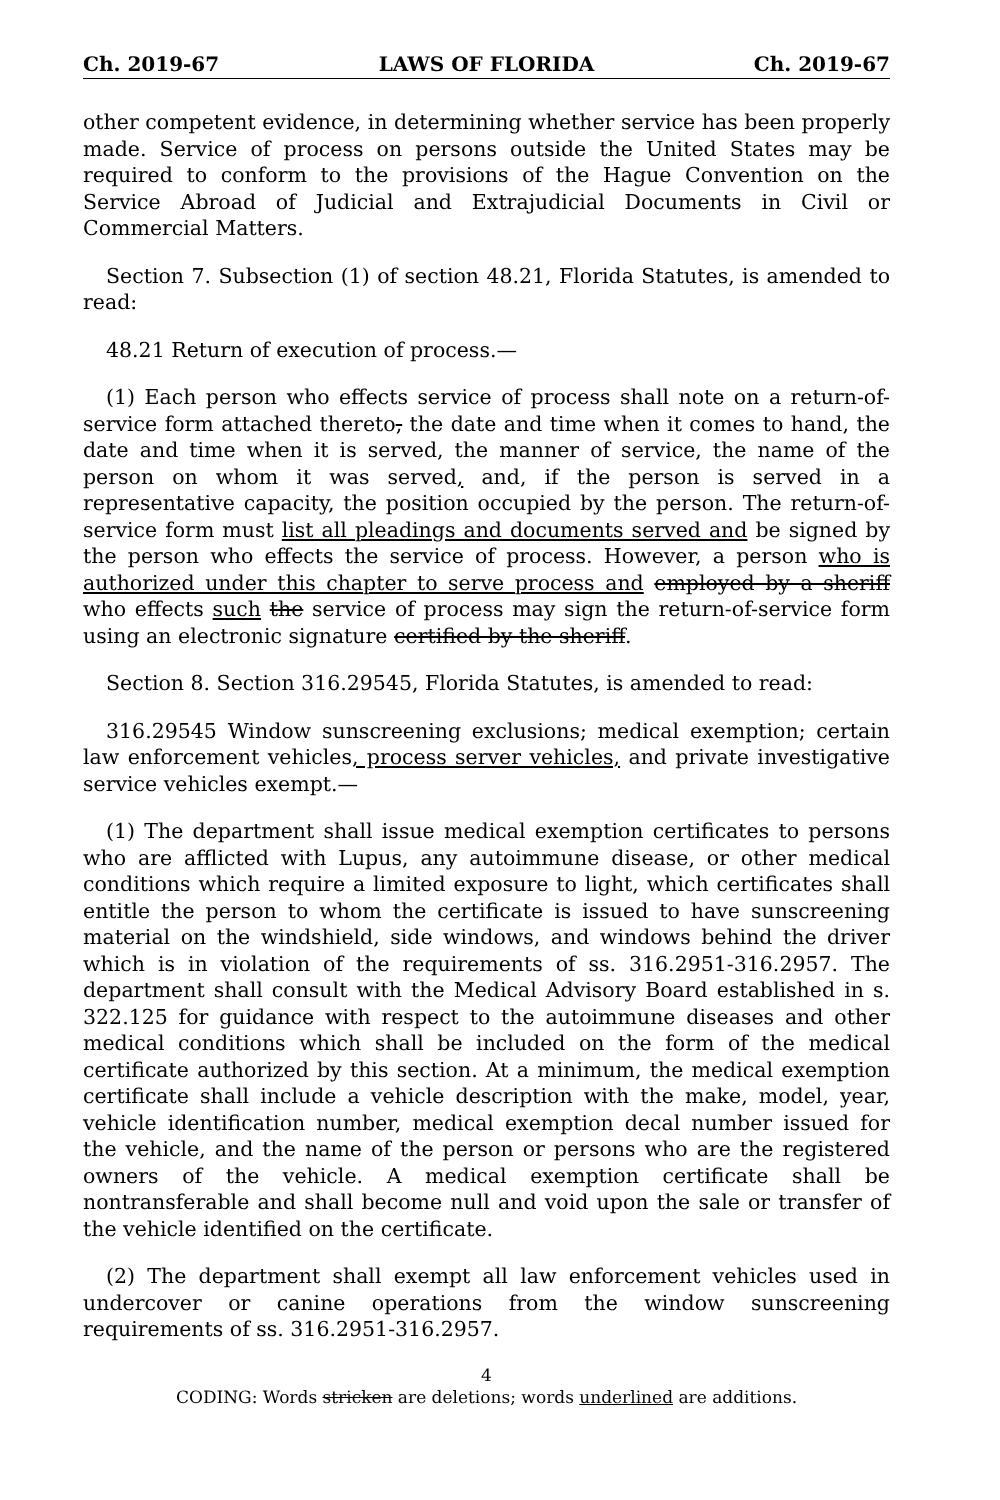Ch. 2019-67 LAWS OF FLORIDA Ch. 2019-67
other competent evidence, in determining whether service has been properly made. Service of process on persons outside the United States may be required to conform to the provisions of the Hague Convention on the Service Abroad of Judicial and Extrajudicial Documents in Civil or Commercial Matters.
Section 7. Subsection (1) of section 48.21, Florida Statutes, is amended to read:
48.21 Return of execution of process.—
(1) Each person who effects service of process shall note on a return-of-service form attached thereto, the date and time when it comes to hand, the date and time when it is served, the manner of service, the name of the person on whom it was served, and, if the person is served in a representative capacity, the position occupied by the person. The return-of-service form must list all pleadings and documents served and be signed by the person who effects the service of process. However, a person who is authorized under this chapter to serve process and employed by a sheriff who effects such the service of process may sign the return-of-service form using an electronic signature certified by the sheriff.
Section 8. Section 316.29545, Florida Statutes, is amended to read:
316.29545 Window sunscreening exclusions; medical exemption; certain law enforcement vehicles, process server vehicles, and private investigative service vehicles exempt.—
(1) The department shall issue medical exemption certificates to persons who are afflicted with Lupus, any autoimmune disease, or other medical conditions which require a limited exposure to light, which certificates shall entitle the person to whom the certificate is issued to have sunscreening material on the windshield, side windows, and windows behind the driver which is in violation of the requirements of ss. 316.2951-316.2957. The department shall consult with the Medical Advisory Board established in s. 322.125 for guidance with respect to the autoimmune diseases and other medical conditions which shall be included on the form of the medical certificate authorized by this section. At a minimum, the medical exemption certificate shall include a vehicle description with the make, model, year, vehicle identification number, medical exemption decal number issued for the vehicle, and the name of the person or persons who are the registered owners of the vehicle. A medical exemption certificate shall be nontransferable and shall become null and void upon the sale or transfer of the vehicle identified on the certificate.
(2) The department shall exempt all law enforcement vehicles used in undercover or canine operations from the window sunscreening requirements of ss. 316.2951-316.2957.
4
CODING: Words stricken are deletions; words underlined are additions.